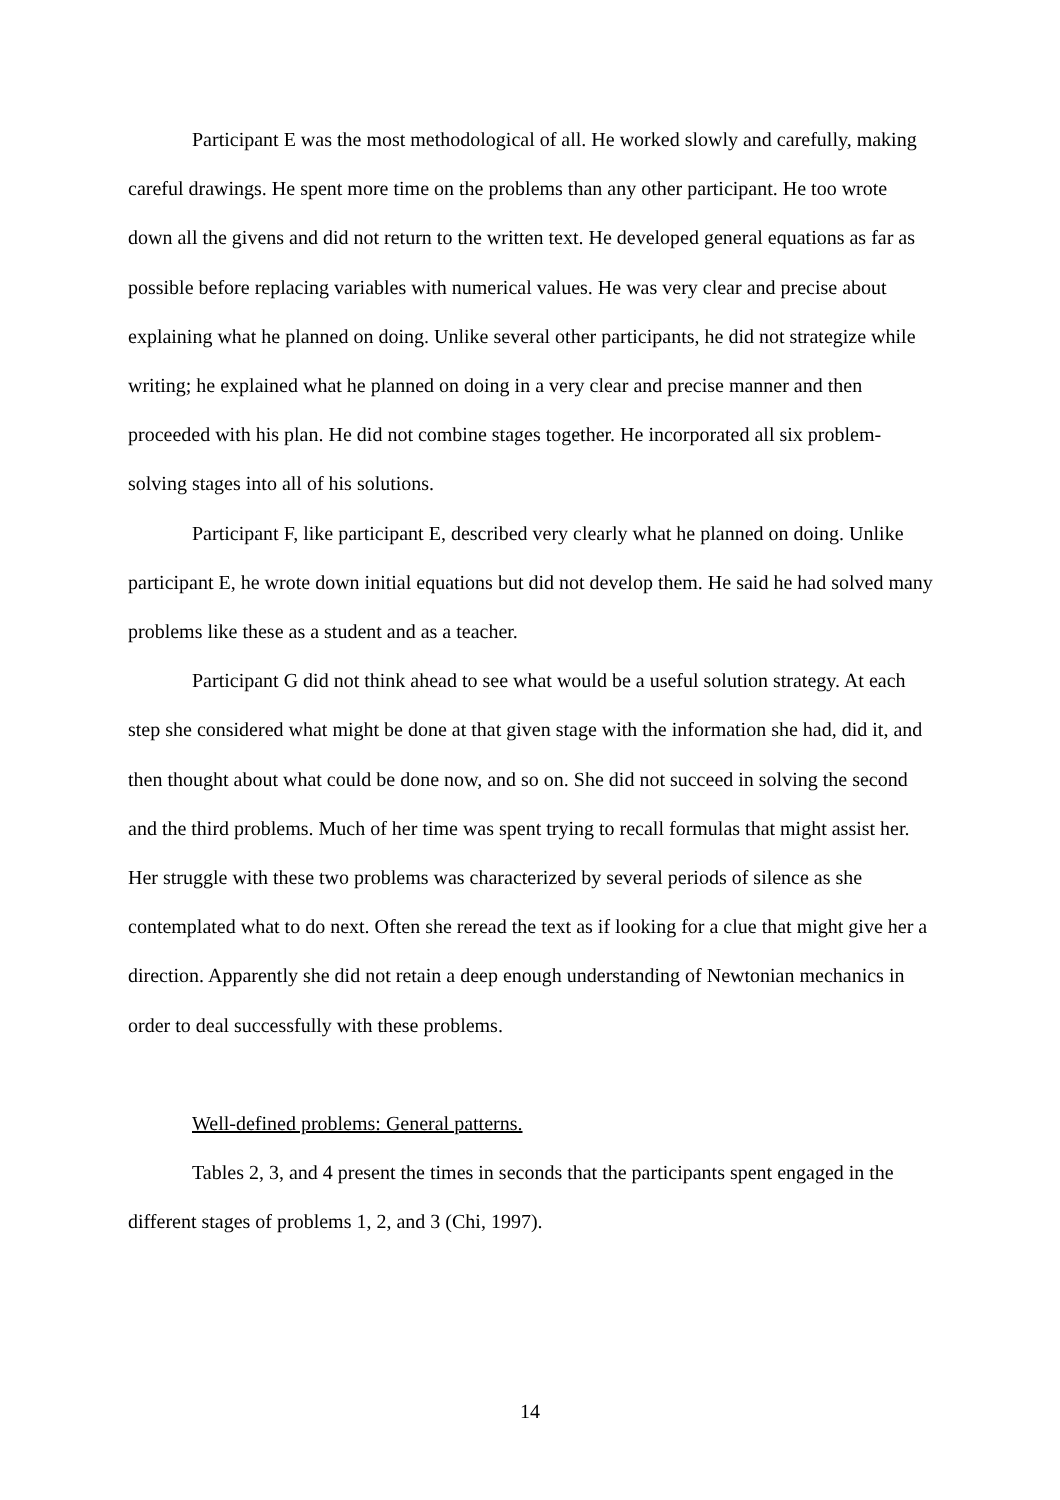Participant E was the most methodological of all. He worked slowly and carefully, making careful drawings. He spent more time on the problems than any other participant. He too wrote down all the givens and did not return to the written text. He developed general equations as far as possible before replacing variables with numerical values. He was very clear and precise about explaining what he planned on doing. Unlike several other participants, he did not strategize while writing; he explained what he planned on doing in a very clear and precise manner and then proceeded with his plan. He did not combine stages together. He incorporated all six problem-solving stages into all of his solutions.
Participant F, like participant E, described very clearly what he planned on doing. Unlike participant E, he wrote down initial equations but did not develop them. He said he had solved many problems like these as a student and as a teacher.
Participant G did not think ahead to see what would be a useful solution strategy. At each step she considered what might be done at that given stage with the information she had, did it, and then thought about what could be done now, and so on. She did not succeed in solving the second and the third problems. Much of her time was spent trying to recall formulas that might assist her. Her struggle with these two problems was characterized by several periods of silence as she contemplated what to do next. Often she reread the text as if looking for a clue that might give her a direction. Apparently she did not retain a deep enough understanding of Newtonian mechanics in order to deal successfully with these problems.
Well-defined problems: General patterns.
Tables 2, 3, and 4 present the times in seconds that the participants spent engaged in the different stages of problems 1, 2, and 3 (Chi, 1997).
14